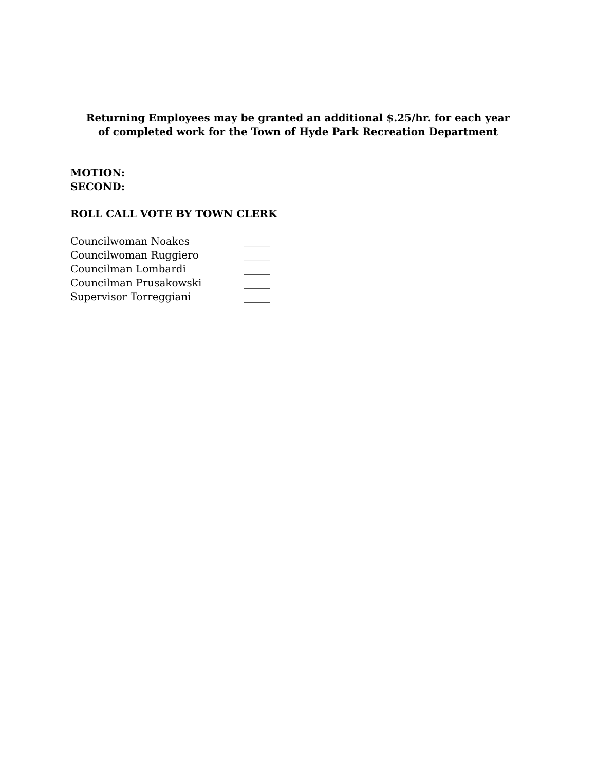Returning Employees may be granted an additional $.25/hr. for each year
of completed work for the Town of Hyde Park Recreation Department
MOTION:
SECOND:
ROLL CALL VOTE BY TOWN CLERK
| Councilwoman Noakes | _____ |
| Councilwoman Ruggiero | _____ |
| Councilman Lombardi | _____ |
| Councilman Prusakowski | _____ |
| Supervisor Torreggiani | _____ |